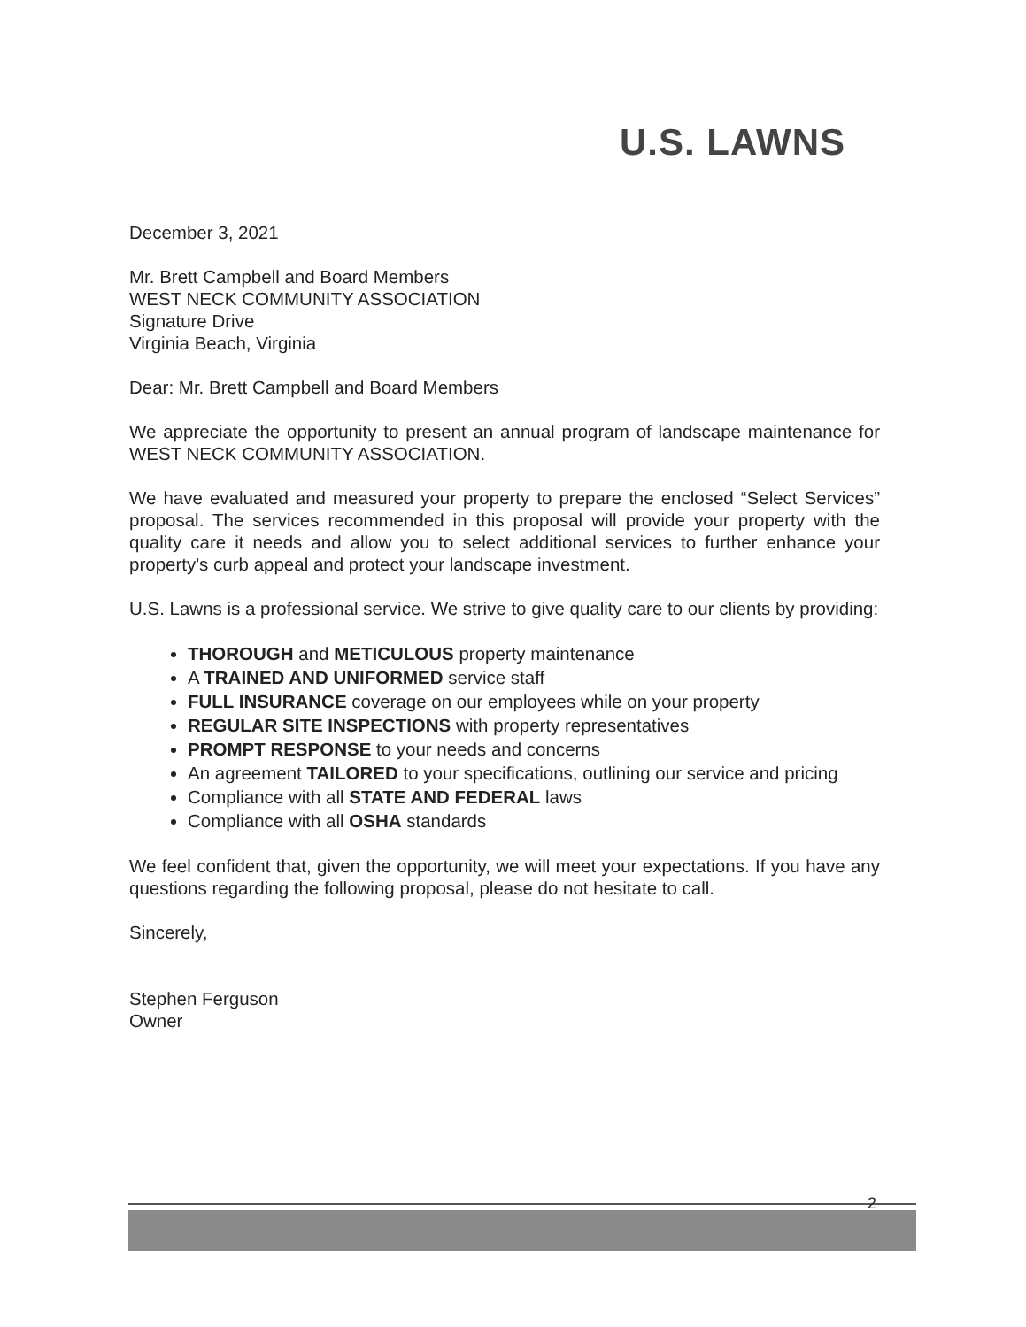U.S. LAWNS
December 3, 2021
Mr. Brett Campbell and Board Members
WEST NECK COMMUNITY ASSOCIATION
Signature Drive
Virginia Beach, Virginia
Dear: Mr. Brett Campbell and Board Members
We appreciate the opportunity to present an annual program of landscape maintenance for WEST NECK COMMUNITY ASSOCIATION.
We have evaluated and measured your property to prepare the enclosed “Select Services” proposal. The services recommended in this proposal will provide your property with the quality care it needs and allow you to select additional services to further enhance your property's curb appeal and protect your landscape investment.
U.S. Lawns is a professional service. We strive to give quality care to our clients by providing:
THOROUGH and METICULOUS property maintenance
A TRAINED AND UNIFORMED service staff
FULL INSURANCE coverage on our employees while on your property
REGULAR SITE INSPECTIONS with property representatives
PROMPT RESPONSE to your needs and concerns
An agreement TAILORED to your specifications, outlining our service and pricing
Compliance with all STATE AND FEDERAL laws
Compliance with all OSHA standards
We feel confident that, given the opportunity, we will meet your expectations. If you have any questions regarding the following proposal, please do not hesitate to call.
Sincerely,
Stephen Ferguson
Owner
2